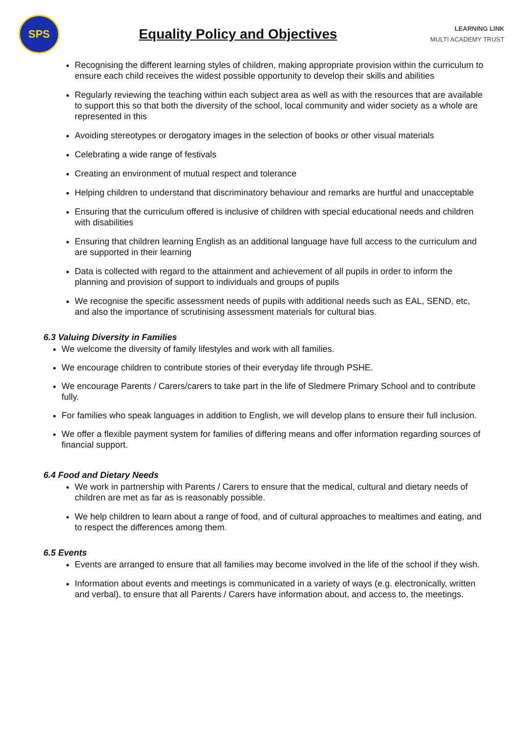SPS
Equality Policy and Objectives
LEARNING LINK
MULTI ACADEMY TRUST
Recognising the different learning styles of children, making appropriate provision within the curriculum to ensure each child receives the widest possible opportunity to develop their skills and abilities
Regularly reviewing the teaching within each subject area as well as with the resources that are available to support this so that both the diversity of the school, local community and wider society as a whole are represented in this
Avoiding stereotypes or derogatory images in the selection of books or other visual materials
Celebrating a wide range of festivals
Creating an environment of mutual respect and tolerance
Helping children to understand that discriminatory behaviour and remarks are hurtful and unacceptable
Ensuring that the curriculum offered is inclusive of children with special educational needs and children with disabilities
Ensuring that children learning English as an additional language have full access to the curriculum and are supported in their learning
Data is collected with regard to the attainment and achievement of all pupils in order to inform the planning and provision of support to individuals and groups of pupils
We recognise the specific assessment needs of pupils with additional needs such as EAL, SEND, etc, and also the importance of scrutinising assessment materials for cultural bias.
6.3 Valuing Diversity in Families
We welcome the diversity of family lifestyles and work with all families.
We encourage children to contribute stories of their everyday life through PSHE.
We encourage Parents / Carers/carers to take part in the life of Sledmere Primary School and to contribute fully.
For families who speak languages in addition to English, we will develop plans to ensure their full inclusion.
We offer a flexible payment system for families of differing means and offer information regarding sources of financial support.
6.4 Food and Dietary Needs
We work in partnership with Parents / Carers to ensure that the medical, cultural and dietary needs of children are met as far as is reasonably possible.
We help children to learn about a range of food, and of cultural approaches to mealtimes and eating, and to respect the differences among them.
6.5 Events
Events are arranged to ensure that all families may become involved in the life of the school if they wish.
Information about events and meetings is communicated in a variety of ways (e.g. electronically, written and verbal), to ensure that all Parents / Carers have information about, and access to, the meetings.